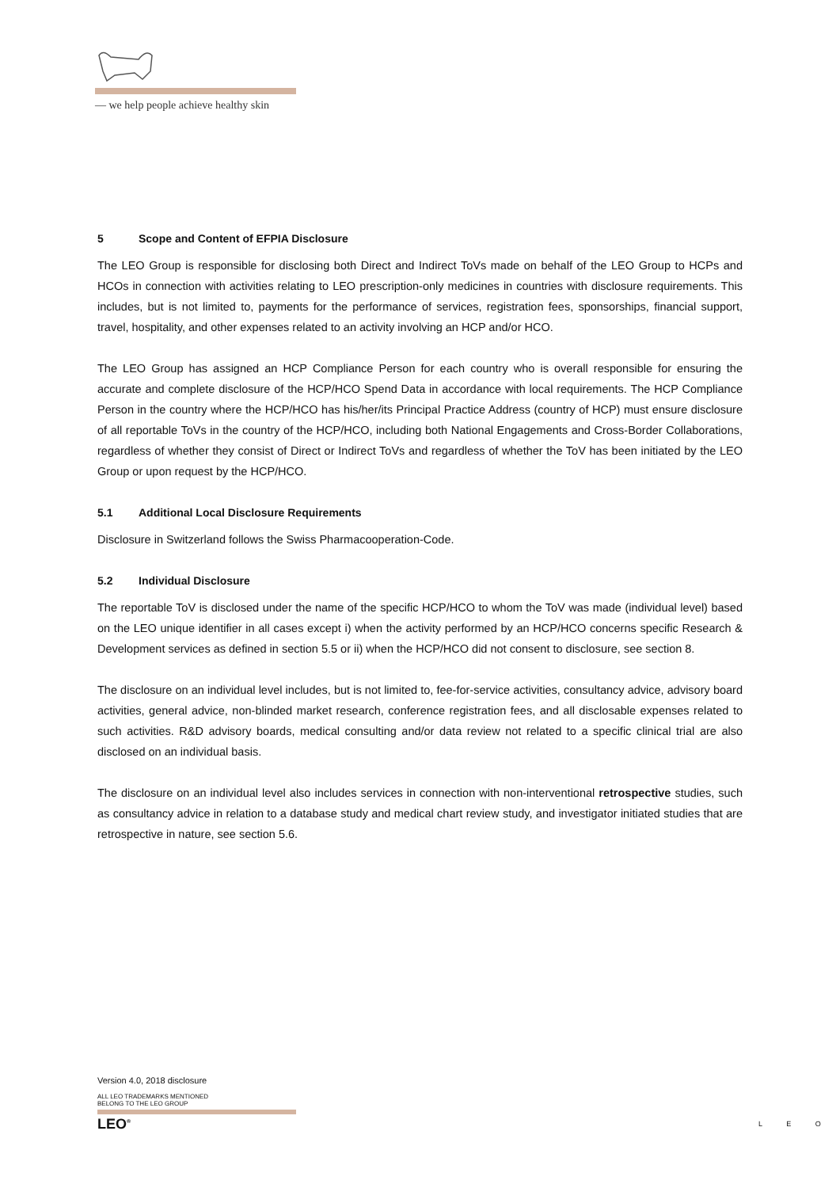— we help people achieve healthy skin
5 Scope and Content of EFPIA Disclosure
The LEO Group is responsible for disclosing both Direct and Indirect ToVs made on behalf of the LEO Group to HCPs and HCOs in connection with activities relating to LEO prescription-only medicines in countries with disclosure requirements. This includes, but is not limited to, payments for the performance of services, registration fees, sponsorships, financial support, travel, hospitality, and other expenses related to an activity involving an HCP and/or HCO.
The LEO Group has assigned an HCP Compliance Person for each country who is overall responsible for ensuring the accurate and complete disclosure of the HCP/HCO Spend Data in accordance with local requirements. The HCP Compliance Person in the country where the HCP/HCO has his/her/its Principal Practice Address (country of HCP) must ensure disclosure of all reportable ToVs in the country of the HCP/HCO, including both National Engagements and Cross-Border Collaborations, regardless of whether they consist of Direct or Indirect ToVs and regardless of whether the ToV has been initiated by the LEO Group or upon request by the HCP/HCO.
5.1 Additional Local Disclosure Requirements
Disclosure in Switzerland follows the Swiss Pharmacooperation-Code.
5.2 Individual Disclosure
The reportable ToV is disclosed under the name of the specific HCP/HCO to whom the ToV was made (individual level) based on the LEO unique identifier in all cases except i) when the activity performed by an HCP/HCO concerns specific Research & Development services as defined in section 5.5 or ii) when the HCP/HCO did not consent to disclosure, see section 8.
The disclosure on an individual level includes, but is not limited to, fee-for-service activities, consultancy advice, advisory board activities, general advice, non-blinded market research, conference registration fees, and all disclosable expenses related to such activities. R&D advisory boards, medical consulting and/or data review not related to a specific clinical trial are also disclosed on an individual basis.
The disclosure on an individual level also includes services in connection with non-interventional retrospective studies, such as consultancy advice in relation to a database study and medical chart review study, and investigator initiated studies that are retrospective in nature, see section 5.6.
Version 4.0, 2018 disclosure
ALL LEO TRADEMARKS MENTIONED
BELONG TO THE LEO GROUP
LEO<sup>®</sup>
L E O